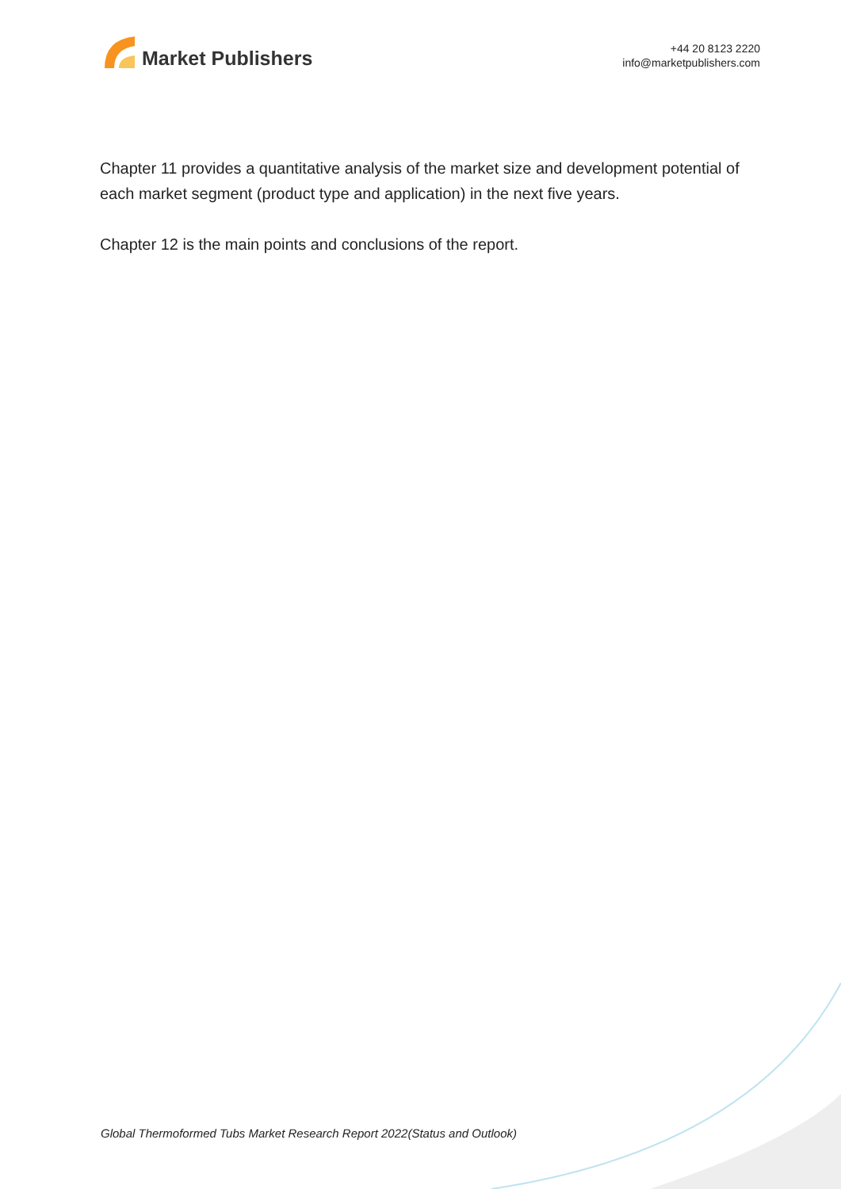Market Publishers
+44 20 8123 2220
info@marketpublishers.com
Chapter 11 provides a quantitative analysis of the market size and development potential of each market segment (product type and application) in the next five years.
Chapter 12 is the main points and conclusions of the report.
Global Thermoformed Tubs Market Research Report 2022(Status and Outlook)